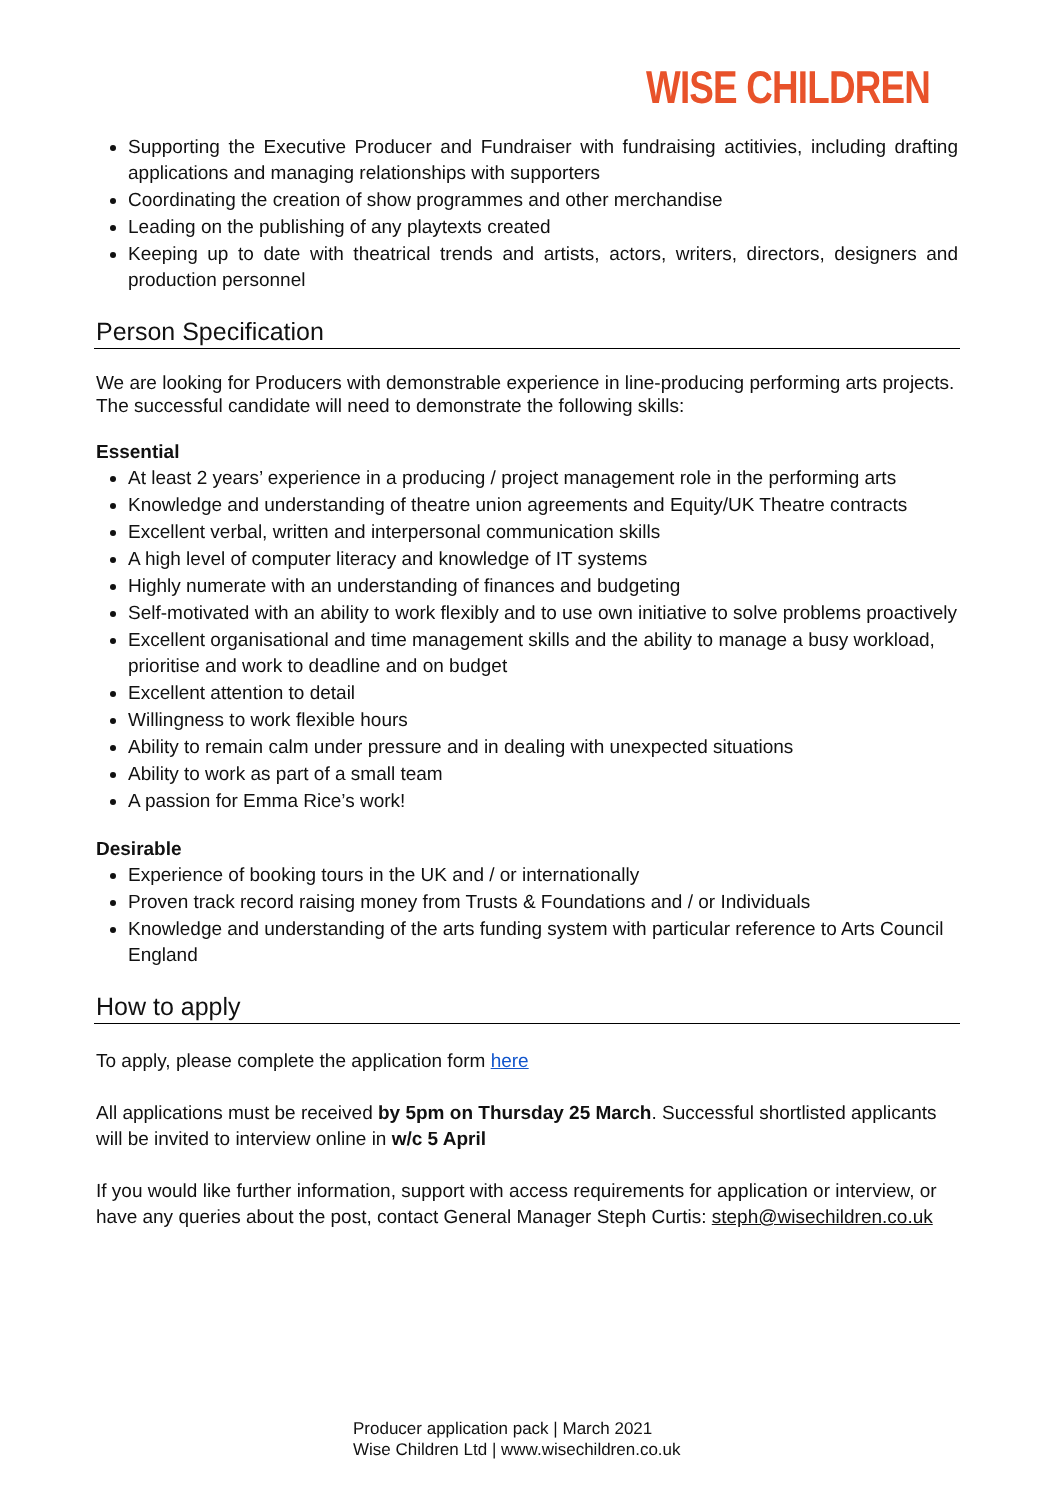WISE CHILDREN
Supporting the Executive Producer and Fundraiser with fundraising actitivies, including drafting applications and managing relationships with supporters
Coordinating the creation of show programmes and other merchandise
Leading on the publishing of any playtexts created
Keeping up to date with theatrical trends and artists, actors, writers, directors, designers and production personnel
Person Specification
We are looking for Producers with demonstrable experience in line-producing performing arts projects. The successful candidate will need to demonstrate the following skills:
Essential
At least 2 years’ experience in a producing / project management role in the performing arts
Knowledge and understanding of theatre union agreements and Equity/UK Theatre contracts
Excellent verbal, written and interpersonal communication skills
A high level of computer literacy and knowledge of IT systems
Highly numerate with an understanding of finances and budgeting
Self-motivated with an ability to work flexibly and to use own initiative to solve problems proactively
Excellent organisational and time management skills and the ability to manage a busy workload, prioritise and work to deadline and on budget
Excellent attention to detail
Willingness to work flexible hours
Ability to remain calm under pressure and in dealing with unexpected situations
Ability to work as part of a small team
A passion for Emma Rice’s work!
Desirable
Experience of booking tours in the UK and / or internationally
Proven track record raising money from Trusts & Foundations and / or Individuals
Knowledge and understanding of the arts funding system with particular reference to Arts Council England
How to apply
To apply, please complete the application form here
All applications must be received by 5pm on Thursday 25 March. Successful shortlisted applicants will be invited to interview online in w/c 5 April
If you would like further information, support with access requirements for application or interview, or have any queries about the post, contact General Manager Steph Curtis: steph@wisechildren.co.uk
Producer application pack | March 2021
Wise Children Ltd | www.wisechildren.co.uk